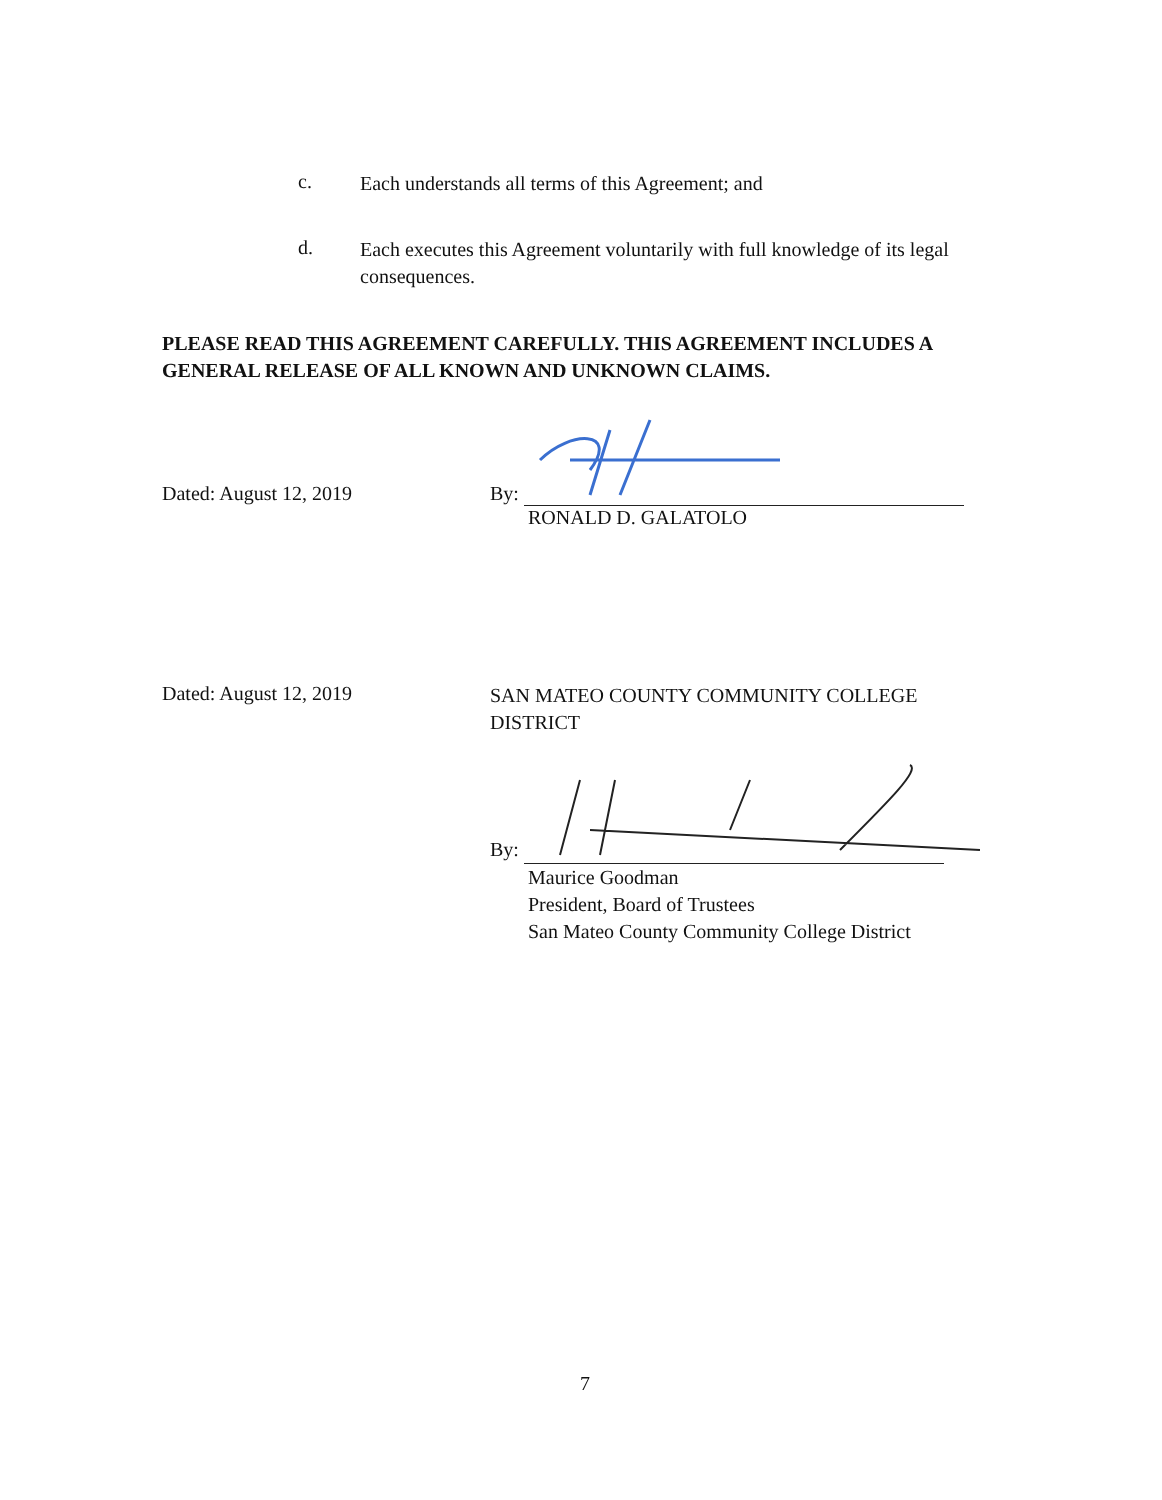c.
Each understands all terms of this Agreement; and
d.
Each executes this Agreement voluntarily with full knowledge of its legal consequences.
PLEASE READ THIS AGREEMENT CAREFULLY. THIS AGREEMENT INCLUDES A GENERAL RELEASE OF ALL KNOWN AND UNKNOWN CLAIMS.
Dated: August 12, 2019
By:
RONALD D. GALATOLO
Dated: August 12, 2019
SAN MATEO COUNTY COMMUNITY COLLEGE DISTRICT
By:
Maurice Goodman
President, Board of Trustees
San Mateo County Community College District
7